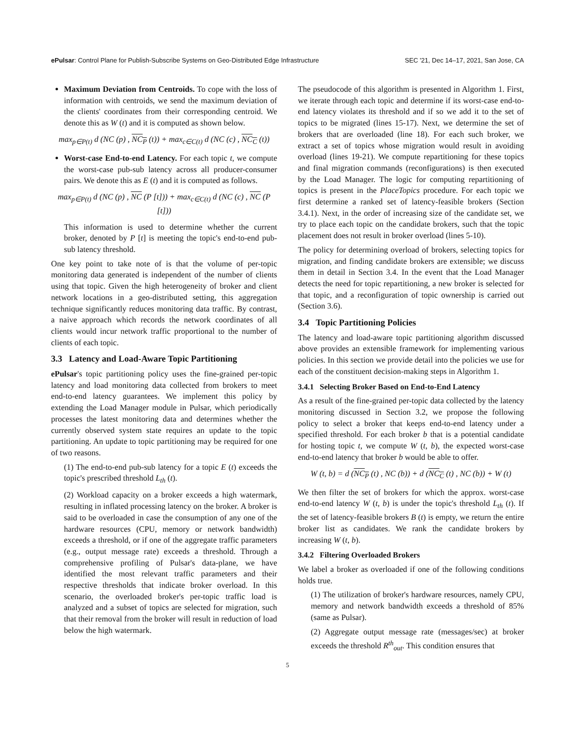ePulsar: Control Plane for Publish-Subscribe Systems on Geo-Distributed Edge Infrastructure SEC '21, Dec 14–17, 2021, San Jose, CA
Maximum Deviation from Centroids. To cope with the loss of information with centroids, we send the maximum deviation of the clients' coordinates from their corresponding centroid. We denote this as W (t) and it is computed as shown below.
max<sub>p∈P(t)</sub> d (NC (p) , NC<sub>P</sub> (t)) + max<sub>c∈C(t)</sub> d (NC (c) , NC<sub>C</sub> (t))
Worst-case End-to-end Latency. For each topic t, we compute the worst-case pub-sub latency across all producer-consumer pairs. We denote this as E (t) and it is computed as follows.
max<sub>p∈P(t)</sub> d (NC (p) , NC (P [t])) + max<sub>c∈C(t)</sub> d (NC (c) , NC (P [t]))
This information is used to determine whether the current broker, denoted by P [t] is meeting the topic's end-to-end pub-sub latency threshold.
One key point to take note of is that the volume of per-topic monitoring data generated is independent of the number of clients using that topic. Given the high heterogeneity of broker and client network locations in a geo-distributed setting, this aggregation technique significantly reduces monitoring data traffic. By contrast, a naive approach which records the network coordinates of all clients would incur network traffic proportional to the number of clients of each topic.
3.3 Latency and Load-Aware Topic Partitioning
ePulsar's topic partitioning policy uses the fine-grained per-topic latency and load monitoring data collected from brokers to meet end-to-end latency guarantees. We implement this policy by extending the Load Manager module in Pulsar, which periodically processes the latest monitoring data and determines whether the currently observed system state requires an update to the topic partitioning. An update to topic partitioning may be required for one of two reasons.
(1) The end-to-end pub-sub latency for a topic E (t) exceeds the topic's prescribed threshold L<sub>th</sub> (t).
(2) Workload capacity on a broker exceeds a high watermark, resulting in inflated processing latency on the broker. A broker is said to be overloaded in case the consumption of any one of the hardware resources (CPU, memory or network bandwidth) exceeds a threshold, or if one of the aggregate traffic parameters (e.g., output message rate) exceeds a threshold. Through a comprehensive profiling of Pulsar's data-plane, we have identified the most relevant traffic parameters and their respective thresholds that indicate broker overload. In this scenario, the overloaded broker's per-topic traffic load is analyzed and a subset of topics are selected for migration, such that their removal from the broker will result in reduction of load below the high watermark.
The pseudocode of this algorithm is presented in Algorithm 1. First, we iterate through each topic and determine if its worst-case end-to-end latency violates its threshold and if so we add it to the set of topics to be migrated (lines 15-17). Next, we determine the set of brokers that are overloaded (line 18). For each such broker, we extract a set of topics whose migration would result in avoiding overload (lines 19-21). We compute repartitioning for these topics and final migration commands (reconfigurations) is then executed by the Load Manager. The logic for computing repartitioning of topics is present in the PlaceTopics procedure. For each topic we first determine a ranked set of latency-feasible brokers (Section 3.4.1). Next, in the order of increasing size of the candidate set, we try to place each topic on the candidate brokers, such that the topic placement does not result in broker overload (lines 5-10).
The policy for determining overload of brokers, selecting topics for migration, and finding candidate brokers are extensible; we discuss them in detail in Section 3.4. In the event that the Load Manager detects the need for topic repartitioning, a new broker is selected for that topic, and a reconfiguration of topic ownership is carried out (Section 3.6).
3.4 Topic Partitioning Policies
The latency and load-aware topic partitioning algorithm discussed above provides an extensible framework for implementing various policies. In this section we provide detail into the policies we use for each of the constituent decision-making steps in Algorithm 1.
3.4.1 Selecting Broker Based on End-to-End Latency
As a result of the fine-grained per-topic data collected by the latency monitoring discussed in Section 3.2, we propose the following policy to select a broker that keeps end-to-end latency under a specified threshold. For each broker b that is a potential candidate for hosting topic t, we compute W (t, b), the expected worst-case end-to-end latency that broker b would be able to offer.
W (t, b) = d (NC<sub>P</sub> (t) , NC (b)) + d (NC<sub>C</sub> (t) , NC (b)) + W (t)
We then filter the set of brokers for which the approx. worst-case end-to-end latency W (t, b) is under the topic's threshold L<sub>th</sub> (t). If the set of latency-feasible brokers B (t) is empty, we return the entire broker list as candidates. We rank the candidate brokers by increasing W (t, b).
3.4.2 Filtering Overloaded Brokers
We label a broker as overloaded if one of the following conditions holds true.
(1) The utilization of broker's hardware resources, namely CPU, memory and network bandwidth exceeds a threshold of 85% (same as Pulsar).
(2) Aggregate output message rate (messages/sec) at broker exceeds the threshold R<sup>th</sup><sub>out</sub>. This condition ensures that
5